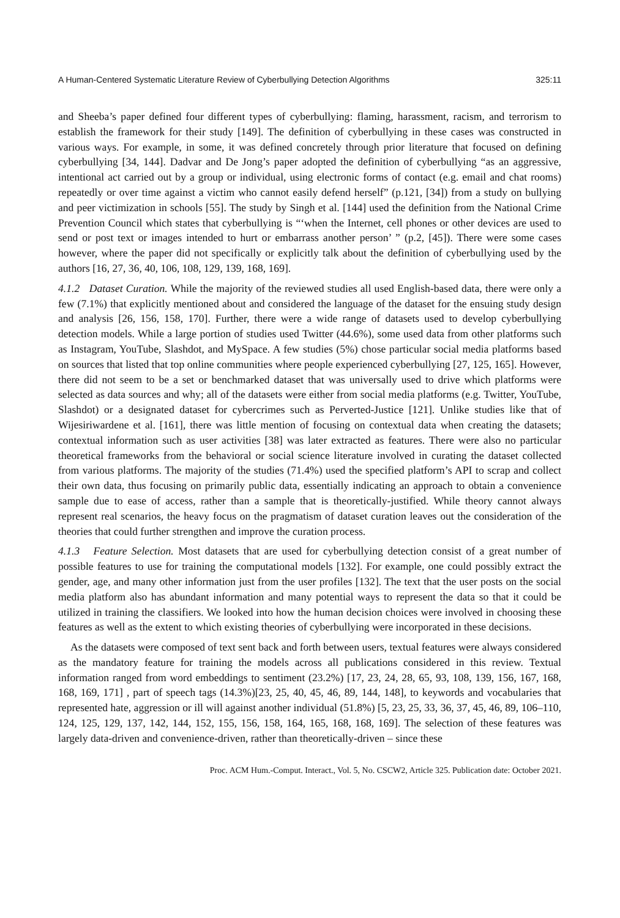A Human-Centered Systematic Literature Review of Cyberbullying Detection Algorithms 325:11
and Sheeba’s paper defined four different types of cyberbullying: flaming, harassment, racism, and terrorism to establish the framework for their study [149]. The definition of cyberbullying in these cases was constructed in various ways. For example, in some, it was defined concretely through prior literature that focused on defining cyberbullying [34, 144]. Dadvar and De Jong’s paper adopted the definition of cyberbullying “as an aggressive, intentional act carried out by a group or individual, using electronic forms of contact (e.g. email and chat rooms) repeatedly or over time against a victim who cannot easily defend herself” (p.121, [34]) from a study on bullying and peer victimization in schools [55]. The study by Singh et al. [144] used the definition from the National Crime Prevention Council which states that cyberbullying is “‘when the Internet, cell phones or other devices are used to send or post text or images intended to hurt or embarrass another person’ ” (p.2, [45]). There were some cases however, where the paper did not specifically or explicitly talk about the definition of cyberbullying used by the authors [16, 27, 36, 40, 106, 108, 129, 139, 168, 169].
4.1.2 Dataset Curation. While the majority of the reviewed studies all used English-based data, there were only a few (7.1%) that explicitly mentioned about and considered the language of the dataset for the ensuing study design and analysis [26, 156, 158, 170]. Further, there were a wide range of datasets used to develop cyberbullying detection models. While a large portion of studies used Twitter (44.6%), some used data from other platforms such as Instagram, YouTube, Slashdot, and MySpace. A few studies (5%) chose particular social media platforms based on sources that listed that top online communities where people experienced cyberbullying [27, 125, 165]. However, there did not seem to be a set or benchmarked dataset that was universally used to drive which platforms were selected as data sources and why; all of the datasets were either from social media platforms (e.g. Twitter, YouTube, Slashdot) or a designated dataset for cybercrimes such as Perverted-Justice [121]. Unlike studies like that of Wijesiriwardene et al. [161], there was little mention of focusing on contextual data when creating the datasets; contextual information such as user activities [38] was later extracted as features. There were also no particular theoretical frameworks from the behavioral or social science literature involved in curating the dataset collected from various platforms. The majority of the studies (71.4%) used the specified platform’s API to scrap and collect their own data, thus focusing on primarily public data, essentially indicating an approach to obtain a convenience sample due to ease of access, rather than a sample that is theoretically-justified. While theory cannot always represent real scenarios, the heavy focus on the pragmatism of dataset curation leaves out the consideration of the theories that could further strengthen and improve the curation process.
4.1.3 Feature Selection. Most datasets that are used for cyberbullying detection consist of a great number of possible features to use for training the computational models [132]. For example, one could possibly extract the gender, age, and many other information just from the user profiles [132]. The text that the user posts on the social media platform also has abundant information and many potential ways to represent the data so that it could be utilized in training the classifiers. We looked into how the human decision choices were involved in choosing these features as well as the extent to which existing theories of cyberbullying were incorporated in these decisions.
As the datasets were composed of text sent back and forth between users, textual features were always considered as the mandatory feature for training the models across all publications considered in this review. Textual information ranged from word embeddings to sentiment (23.2%) [17, 23, 24, 28, 65, 93, 108, 139, 156, 167, 168, 168, 169, 171] , part of speech tags (14.3%)[23, 25, 40, 45, 46, 89, 144, 148], to keywords and vocabularies that represented hate, aggression or ill will against another individual (51.8%) [5, 23, 25, 33, 36, 37, 45, 46, 89, 106–110, 124, 125, 129, 137, 142, 144, 152, 155, 156, 158, 164, 165, 168, 168, 169]. The selection of these features was largely data-driven and convenience-driven, rather than theoretically-driven – since these
Proc. ACM Hum.-Comput. Interact., Vol. 5, No. CSCW2, Article 325. Publication date: October 2021.